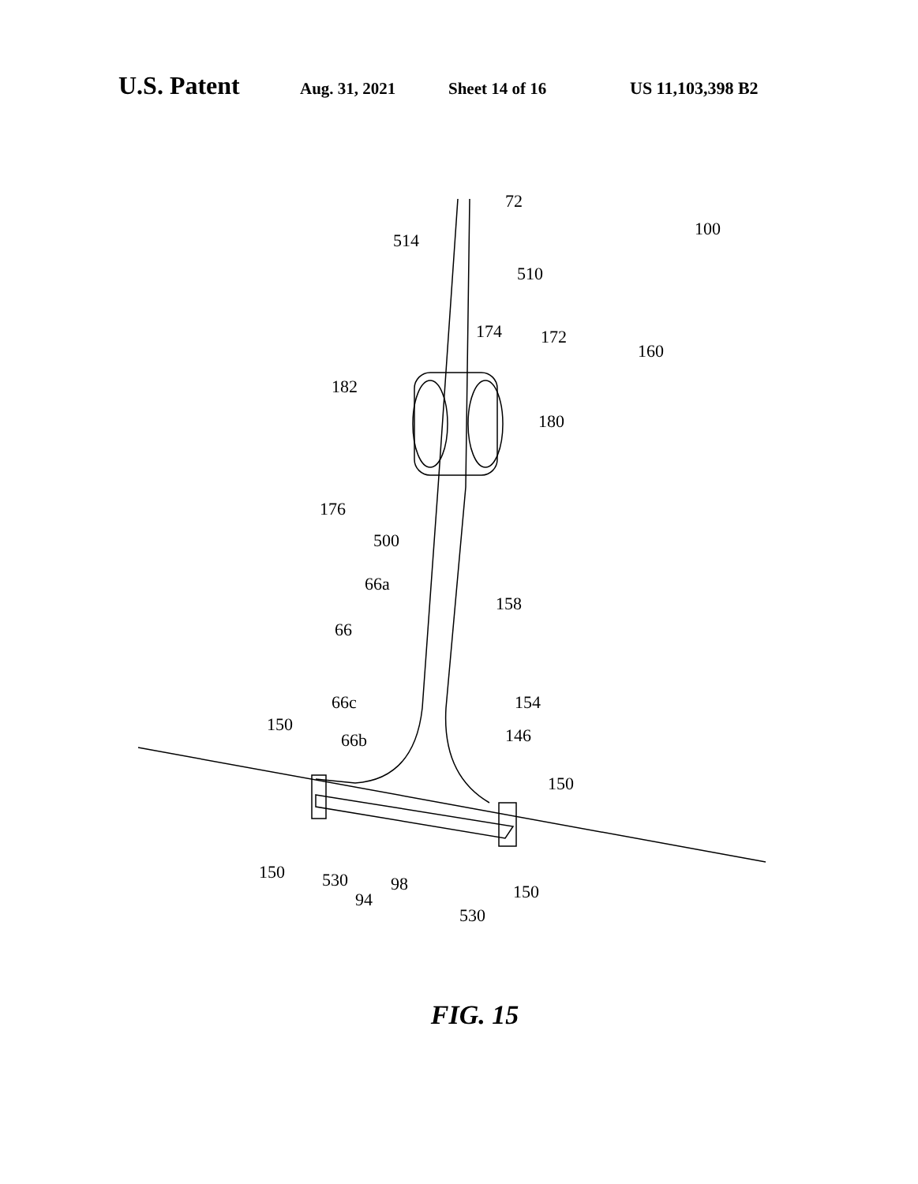U.S. Patent Aug. 31, 2021 Sheet 14 of 16 US 11,103,398 B2
72
100
514
510
174 172
160
182
180
176
500
66a
158
66
66c 154
150
66b 146
150
150 530 98
94 150
530
FIG. 15